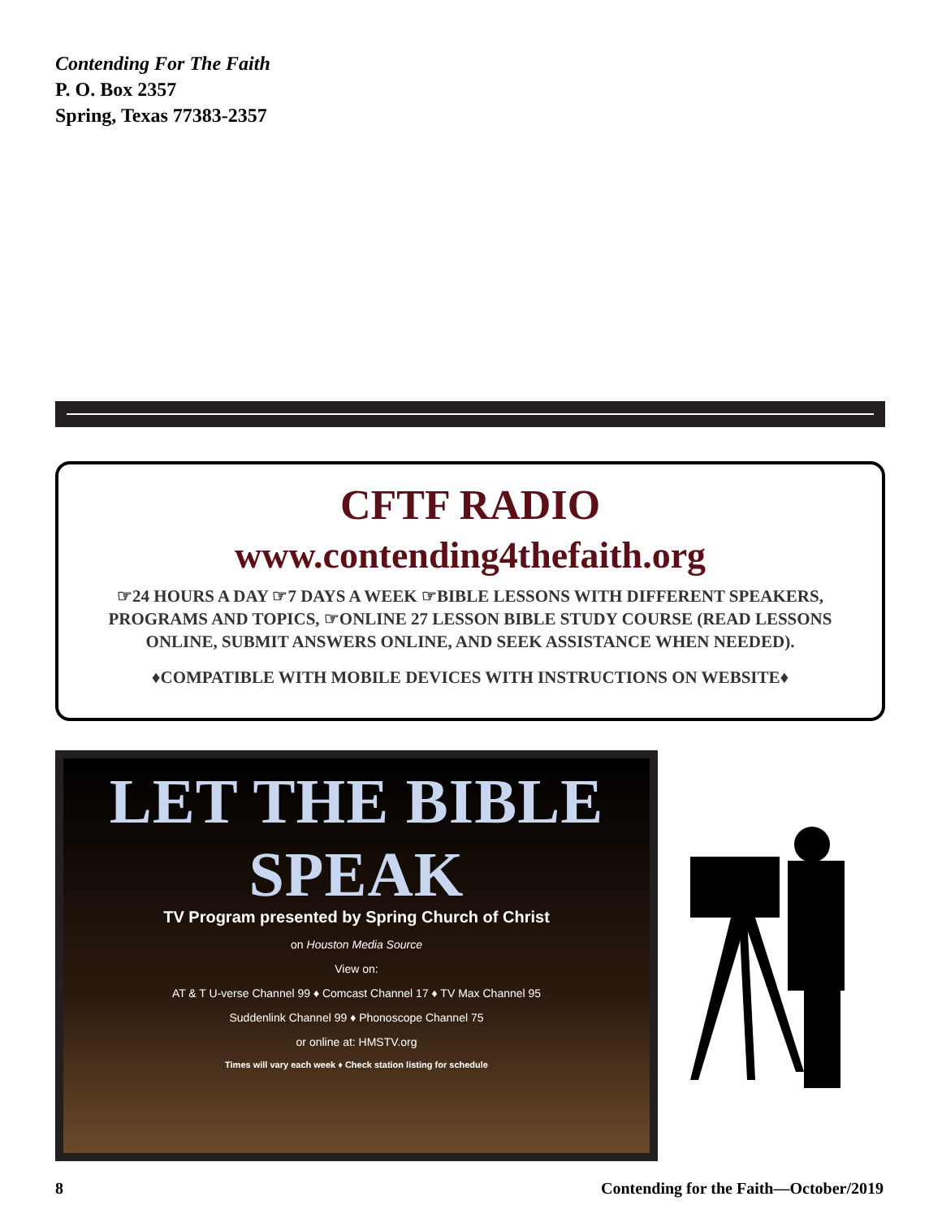Contending For The Faith
P. O. Box 2357
Spring, Texas 77383-2357
CFTF RADIO
www.contending4thefaith.org
☞24 HOURS A DAY ☞7 DAYS A WEEK ☞BIBLE LESSONS WITH DIFFERENT SPEAKERS, PROGRAMS AND TOPICS, ☞ONLINE 27 LESSON BIBLE STUDY COURSE (READ LESSONS ONLINE, SUBMIT ANSWERS ONLINE, AND SEEK ASSISTANCE WHEN NEEDED).
♦COMPATIBLE WITH MOBILE DEVICES WITH INSTRUCTIONS ON WEBSITE♦
LET THE BIBLE SPEAK
TV Program presented by Spring Church of Christ
on Houston Media Source
View on:
AT & T U-verse Channel 99 ♦ Comcast Channel 17 ♦ TV Max Channel 95
Suddenlink Channel 99 ♦ Phonoscope Channel 75
or online at: HMSTV.org
Times will vary each week ♦ Check station listing for schedule
8 Contending for the Faith—October/2019